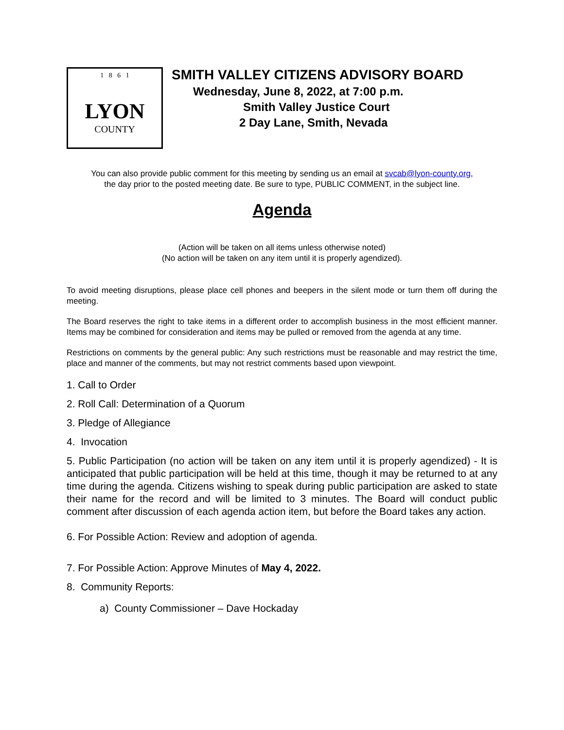1 8 6 1
LYON
COUNTY
SMITH VALLEY CITIZENS ADVISORY BOARD
Wednesday, June 8, 2022, at 7:00 p.m.
Smith Valley Justice Court
2 Day Lane, Smith, Nevada
You can also provide public comment for this meeting by sending us an email at svcab@lyon-county.org,
the day prior to the posted meeting date. Be sure to type, PUBLIC COMMENT, in the subject line.
Agenda
(Action will be taken on all items unless otherwise noted)
(No action will be taken on any item until it is properly agendized).
To avoid meeting disruptions, please place cell phones and beepers in the silent mode or turn them off during the meeting.
The Board reserves the right to take items in a different order to accomplish business in the most efficient manner. Items may be combined for consideration and items may be pulled or removed from the agenda at any time.
Restrictions on comments by the general public: Any such restrictions must be reasonable and may restrict the time, place and manner of the comments, but may not restrict comments based upon viewpoint.
1. Call to Order
2. Roll Call: Determination of a Quorum
3. Pledge of Allegiance
4. Invocation
5. Public Participation (no action will be taken on any item until it is properly agendized) - It is anticipated that public participation will be held at this time, though it may be returned to at any time during the agenda. Citizens wishing to speak during public participation are asked to state their name for the record and will be limited to 3 minutes. The Board will conduct public comment after discussion of each agenda action item, but before the Board takes any action.
6. For Possible Action: Review and adoption of agenda.
7. For Possible Action: Approve Minutes of May 4, 2022.
8. Community Reports:
a) County Commissioner – Dave Hockaday